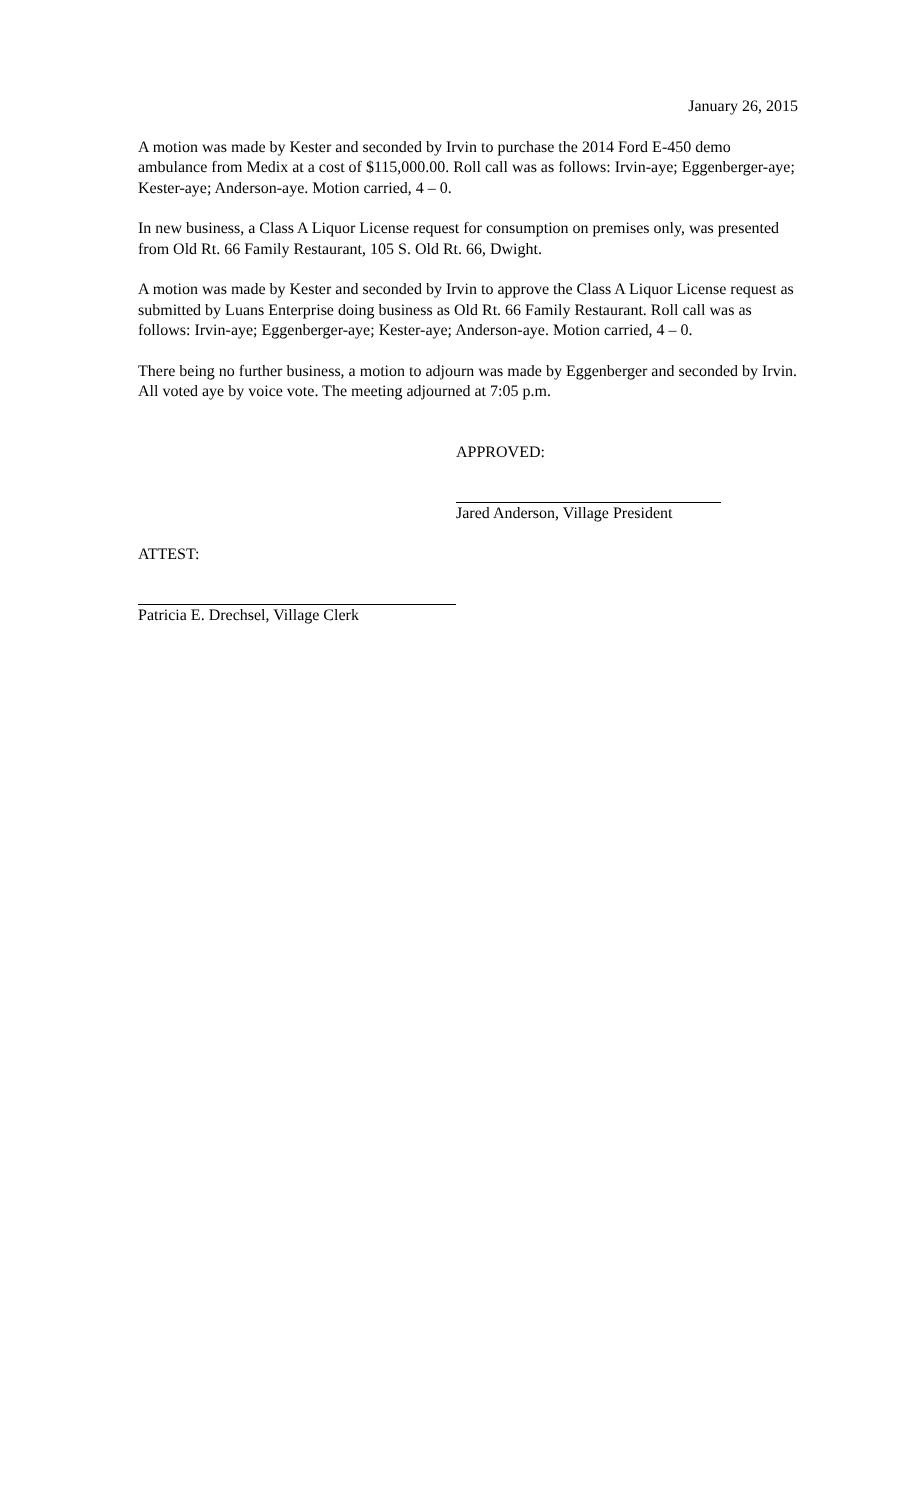January 26, 2015
A motion was made by Kester and seconded by Irvin to purchase the 2014 Ford E-450 demo ambulance from Medix at a cost of $115,000.00. Roll call was as follows: Irvin-aye; Eggenberger-aye; Kester-aye; Anderson-aye. Motion carried, 4 – 0.
In new business, a Class A Liquor License request for consumption on premises only, was presented from Old Rt. 66 Family Restaurant, 105 S. Old Rt. 66, Dwight.
A motion was made by Kester and seconded by Irvin to approve the Class A Liquor License request as submitted by Luans Enterprise doing business as Old Rt. 66 Family Restaurant. Roll call was as follows: Irvin-aye; Eggenberger-aye; Kester-aye; Anderson-aye. Motion carried, 4 – 0.
There being no further business, a motion to adjourn was made by Eggenberger and seconded by Irvin. All voted aye by voice vote. The meeting adjourned at 7:05 p.m.
APPROVED:
Jared Anderson, Village President
ATTEST:
Patricia E. Drechsel, Village Clerk